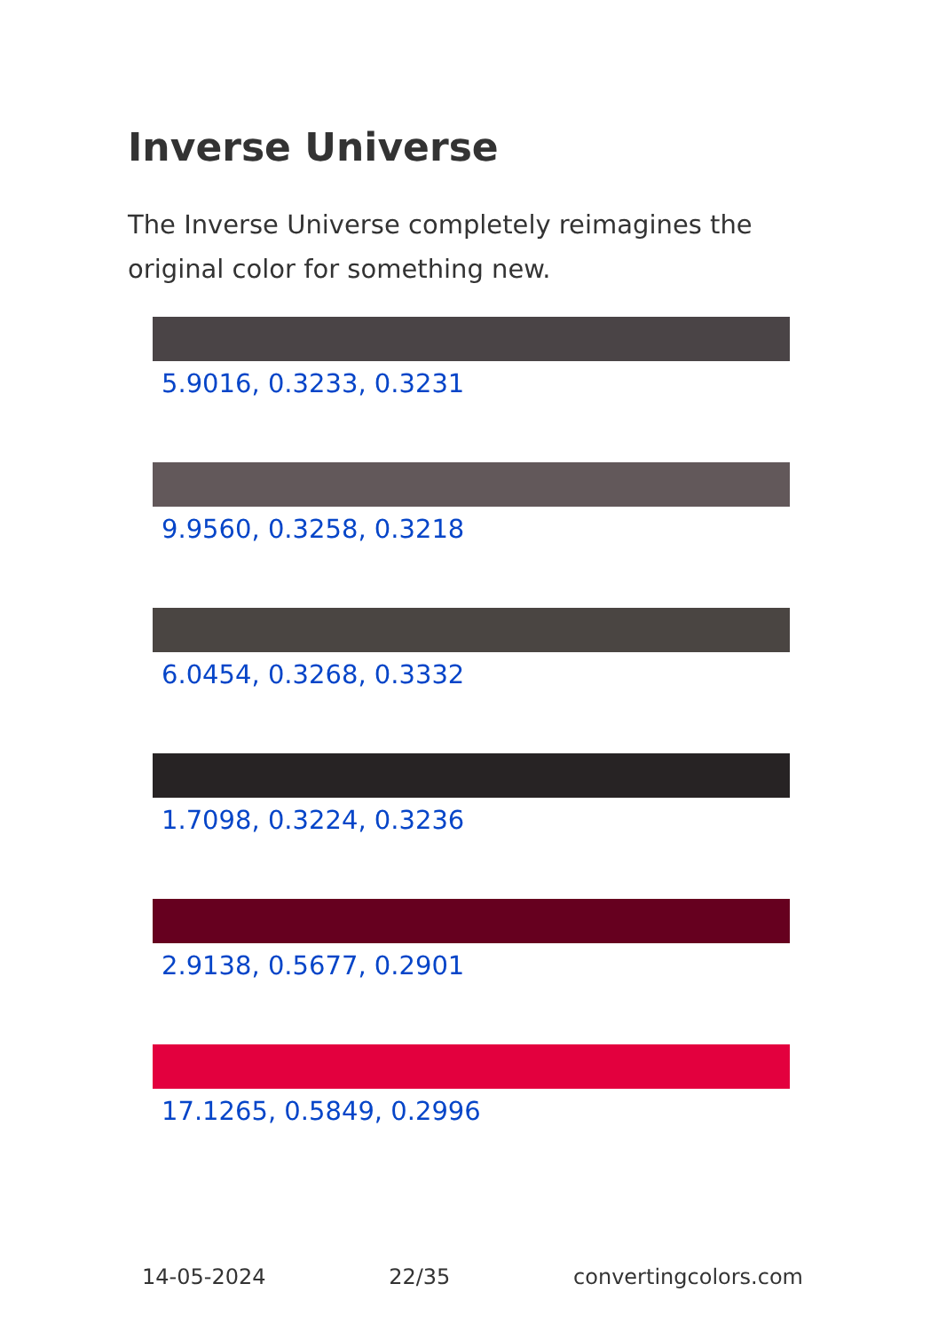Inverse Universe
The Inverse Universe completely reimagines the original color for something new.
5.9016, 0.3233, 0.3231
9.9560, 0.3258, 0.3218
6.0454, 0.3268, 0.3332
1.7098, 0.3224, 0.3236
2.9138, 0.5677, 0.2901
17.1265, 0.5849, 0.2996
14-05-2024 22/35 convertingcolors.com